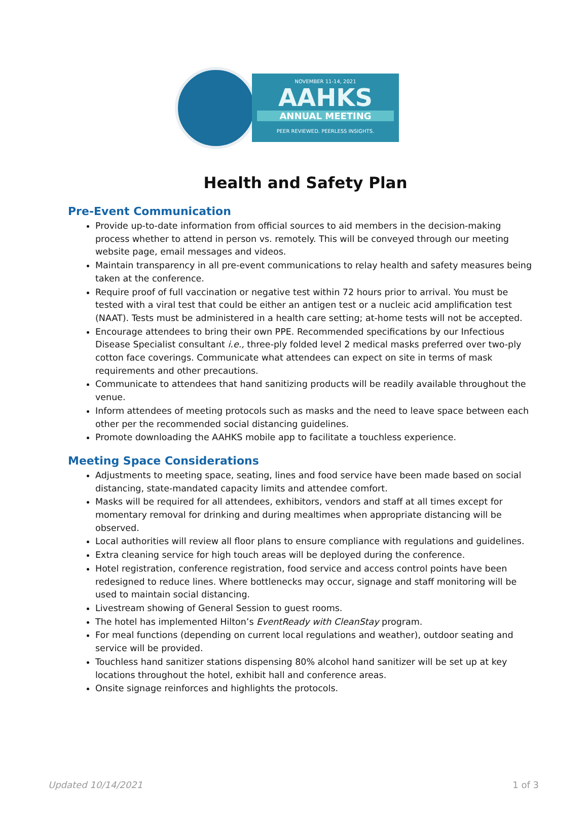NOVEMBER 11-14, 2021
AAHKS
ANNUAL MEETING
PEER REVIEWED. PEERLESS INSIGHTS.
Health and Safety Plan
Pre-Event Communication
Provide up-to-date information from official sources to aid members in the decision-making process whether to attend in person vs. remotely. This will be conveyed through our meeting website page, email messages and videos.
Maintain transparency in all pre-event communications to relay health and safety measures being taken at the conference.
Require proof of full vaccination or negative test within 72 hours prior to arrival. You must be tested with a viral test that could be either an antigen test or a nucleic acid amplification test (NAAT). Tests must be administered in a health care setting; at-home tests will not be accepted.
Encourage attendees to bring their own PPE. Recommended specifications by our Infectious Disease Specialist consultant i.e., three-ply folded level 2 medical masks preferred over two-ply cotton face coverings. Communicate what attendees can expect on site in terms of mask requirements and other precautions.
Communicate to attendees that hand sanitizing products will be readily available throughout the venue.
Inform attendees of meeting protocols such as masks and the need to leave space between each other per the recommended social distancing guidelines.
Promote downloading the AAHKS mobile app to facilitate a touchless experience.
Meeting Space Considerations
Adjustments to meeting space, seating, lines and food service have been made based on social distancing, state-mandated capacity limits and attendee comfort.
Masks will be required for all attendees, exhibitors, vendors and staff at all times except for momentary removal for drinking and during mealtimes when appropriate distancing will be observed.
Local authorities will review all floor plans to ensure compliance with regulations and guidelines.
Extra cleaning service for high touch areas will be deployed during the conference.
Hotel registration, conference registration, food service and access control points have been redesigned to reduce lines. Where bottlenecks may occur, signage and staff monitoring will be used to maintain social distancing.
Livestream showing of General Session to guest rooms.
The hotel has implemented Hilton’s EventReady with CleanStay program.
For meal functions (depending on current local regulations and weather), outdoor seating and service will be provided.
Touchless hand sanitizer stations dispensing 80% alcohol hand sanitizer will be set up at key locations throughout the hotel, exhibit hall and conference areas.
Onsite signage reinforces and highlights the protocols.
Updated 10/14/2021 1 of 3